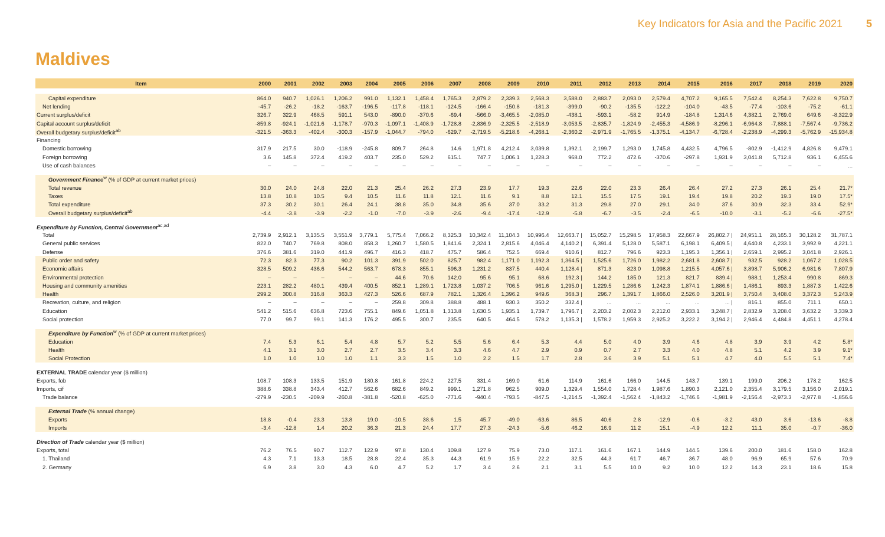Key Indicators for Asia and the Pacific 2021 5
Maldives
| Item | 2000 | 2001 | 2002 | 2003 | 2004 | 2005 | 2006 | 2007 | 2008 | 2009 | 2010 | 2011 | 2012 | 2013 | 2014 | 2015 | 2016 | 2017 | 2018 | 2019 | 2020 |
| --- | --- | --- | --- | --- | --- | --- | --- | --- | --- | --- | --- | --- | --- | --- | --- | --- | --- | --- | --- | --- | --- |
| Capital expenditure | 864.0 | 940.7 | 1,026.1 | 1,206.2 | 991.0 | 1,132.1 | 1,458.4 | 1,765.3 | 2,879.2 | 2,339.3 | 2,568.3 | 3,588.0 | 2,883.7 | 2,093.0 | 2,579.4 | 4,707.2 | 9,165.5 | 7,542.4 | 8,254.3 | 7,622.8 | 9,750.7 |
| Net lending | -45.7 | -26.2 | -18.2 | -163.7 | -196.5 | -117.8 | -118.1 | -124.5 | -166.4 | -150.8 | -181.3 | -399.0 | -90.2 | -135.5 | -122.2 | -104.0 | -43.5 | -77.4 | -103.6 | -75.2 | -61.1 |
| Current surplus/deficit | 326.7 | 322.9 | 468.5 | 591.1 | 543.0 | -890.0 | -370.6 | -69.4 | -566.0 | -3,465.5 | -2,085.0 | -438.1 | -593.1 | -58.2 | 914.9 | -184.8 | 1,314.6 | 4,382.1 | 2,769.0 | 649.6 | -8,322.9 |
| Capital account surplus/deficit | -859.8 | -924.1 | -1,021.6 | -1,178.7 | -970.3 | -1,097.1 | -1,408.9 | -1,728.8 | -2,836.9 | -2,325.5 | -2,518.9 | -3,053.5 | -2,835.7 | -1,824.9 | -2,455.3 | -4,586.9 | -8,296.1 | -6,964.8 | -7,888.1 | -7,567.4 | -9,736.2 |
| Overall budgetary surplus/deficit<sup>ab</sup> | -321.5 | -363.3 | -402.4 | -300.3 | -157.9 | -1,044.7 | -794.0 | -629.7 | -2,719.5 | -5,218.6 | -4,268.1 | -2,360.2 | -2,971.9 | -1,765.5 | -1,375.1 | -4,134.7 | -6,728.4 | -2,238.9 | -4,299.3 | -5,762.9 | -15,934.8 |
| Financing | | | | | | | | | | | | | | | | | | | | | |
| Domestic borrowing | 317.9 | 217.5 | 30.0 | -118.9 | -245.8 | 809.7 | 264.8 | 14.6 | 1,971.8 | 4,212.4 | 3,039.8 | 1,392.1 | 2,199.7 | 1,293.0 | 1,745.8 | 4,432.5 | 4,796.5 | -802.9 | -1,412.9 | 4,826.8 | 9,479.1 |
| Foreign borrowing | 3.6 | 145.8 | 372.4 | 419.2 | 403.7 | 235.0 | 529.2 | 615.1 | 747.7 | 1,006.1 | 1,228.3 | 968.0 | 772.2 | 472.6 | -370.6 | -297.8 | 1,931.9 | 3,041.8 | 5,712.8 | 936.1 | 6,455.6 |
| Use of cash balances | – | – | – | – | – | – | – | – | – | – | – | – | – | – | – | – | – | – | – | – | ... |
| Government Finance<sup>w</sup> (% of GDP at current market prices) | | | | | | | | | | | | | | | | | | | | | |
| Total revenue | 30.0 | 24.0 | 24.8 | 22.0 | 21.3 | 25.4 | 26.2 | 27.3 | 23.9 | 17.7 | 19.3 | 22.6 | 22.0 | 23.3 | 26.4 | 26.4 | 27.2 | 27.3 | 26.1 | 25.4 | 21.7* |
| Taxes | 13.8 | 10.8 | 10.5 | 9.4 | 10.5 | 11.6 | 11.8 | 12.1 | 11.6 | 9.1 | 8.8 | 12.1 | 15.5 | 17.5 | 19.1 | 19.4 | 19.8 | 20.2 | 19.3 | 19.0 | 17.5* |
| Total expenditure | 37.3 | 30.2 | 30.1 | 26.4 | 24.1 | 38.8 | 35.0 | 34.8 | 35.6 | 37.0 | 33.2 | 31.3 | 29.8 | 27.0 | 29.1 | 34.0 | 37.6 | 30.9 | 32.3 | 33.4 | 52.9* |
| Overall budgetary surplus/deficit<sup>ab</sup> | -4.4 | -3.8 | -3.9 | -2.2 | -1.0 | -7.0 | -3.9 | -2.6 | -9.4 | -17.4 | -12.9 | -5.8 | -6.7 | -3.5 | -2.4 | -6.5 | -10.0 | -3.1 | -5.2 | -6.6 | -27.5* |
| Expenditure by Function, Central Government<sup>ac,ad</sup> | | | | | | | | | | | | | | | | | | | | | |
| Total | 2,739.9 | 2,912.1 | 3,135.5 | 3,551.9 | 3,779.1 | 5,775.4 | 7,066.2 | 8,325.3 | 10,342.4 | 11,104.3 | 10,996.4 | 12,663.7 / | 15,052.7 | 15,298.5 | 17,958.3 | 22,667.9 | 26,802.7 / | 24,951.1 | 28,165.3 | 30,128.2 | 31,787.1 |
| General public services | 822.0 | 740.7 | 769.8 | 808.0 | 858.3 | 1,260.7 | 1,580.5 | 1,841.6 | 2,324.1 | 2,815.6 | 4,046.4 | 4,140.2 / | 6,391.4 | 5,128.0 | 5,587.1 | 6,198.1 | 6,409.5 / | 4,640.8 | 4,233.1 | 3,992.9 | 4,221.1 |
| Defense | 376.6 | 381.6 | 319.0 | 441.9 | 496.7 | 416.3 | 418.7 | 475.7 | 586.4 | 752.5 | 669.4 | 910.6 / | 812.7 | 796.6 | 923.3 | 1,195.3 | 1,356.1 / | 2,659.1 | 2,995.2 | 3,041.8 | 2,926.1 |
| Public order and safety | 72.3 | 82.3 | 77.3 | 90.2 | 101.3 | 391.9 | 502.0 | 825.7 | 982.4 | 1,171.0 | 1,192.3 | 1,364.5 / | 1,525.6 | 1,726.0 | 1,982.2 | 2,681.8 | 2,608.7 / | 932.5 | 928.2 | 1,067.2 | 1,028.5 |
| Economic affairs | 328.5 | 509.2 | 436.6 | 544.2 | 563.7 | 678.3 | 855.1 | 596.3 | 1,231.2 | 837.5 | 440.4 | 1,128.4 / | 871.3 | 823.0 | 1,098.8 | 1,215.5 | 4,057.6 / | 3,898.7 | 5,906.2 | 6,981.6 | 7,807.9 |
| Environmental protection | – | – | – | – | – | 44.6 | 70.6 | 142.0 | 95.6 | 95.1 | 68.6 | 192.3 / | 144.2 | 185.0 | 121.3 | 821.7 | 839.4 / | 988.1 | 1,253.4 | 990.8 | 869.3 |
| Housing and community amenities | 223.1 | 282.2 | 480.1 | 439.4 | 400.5 | 852.1 | 1,289.1 | 1,723.8 | 1,037.2 | 706.5 | 961.6 | 1,295.0 / | 1,229.5 | 1,286.6 | 1,242.3 | 1,874.1 | 1,886.6 / | 1,486.1 | 893.3 | 1,887.3 | 1,422.6 |
| Health | 299.2 | 300.8 | 316.8 | 363.3 | 427.3 | 526.6 | 687.9 | 782.1 | 1,326.4 | 1,396.2 | 949.6 | 368.3 / | 296.7 | 1,391.7 | 1,866.0 | 2,526.0 | 3,201.9 / | 3,750.4 | 3,408.0 | 3,372.3 | 5,243.9 |
| Recreation, culture, and religion | – | – | – | – | – | 259.8 | 309.8 | 388.8 | 488.1 | 930.3 | 350.2 | 332.4 / | ... | ... | ... | ... | ... / | 816.1 | 855.0 | 711.1 | 650.1 |
| Education | 541.2 | 515.6 | 636.8 | 723.6 | 755.1 | 849.6 | 1,051.8 | 1,313.8 | 1,630.5 | 1,935.1 | 1,739.7 | 1,796.7 / | 2,203.2 | 2,002.3 | 2,212.0 | 2,933.1 | 3,248.7 / | 2,832.9 | 3,208.0 | 3,632.2 | 3,339.3 |
| Social protection | 77.0 | 99.7 | 99.1 | 141.3 | 176.2 | 495.5 | 300.7 | 235.5 | 640.5 | 464.5 | 578.2 | 1,135.3 / | 1,578.2 | 1,959.3 | 2,925.2 | 3,222.2 | 3,194.2 / | 2,946.4 | 4,484.8 | 4,451.1 | 4,278.4 |
| Expenditure by Function<sup>w</sup> (% of GDP at current market prices) | | | | | | | | | | | | | | | | | | | | | |
| Education | 7.4 | 5.3 | 6.1 | 5.4 | 4.8 | 5.7 | 5.2 | 5.5 | 5.6 | 6.4 | 5.3 | 4.4 | 5.0 | 4.0 | 3.9 | 4.6 | 4.8 | 3.9 | 3.9 | 4.2 | 5.8* |
| Health | 4.1 | 3.1 | 3.0 | 2.7 | 2.7 | 3.5 | 3.4 | 3.3 | 4.6 | 4.7 | 2.9 | 0.9 | 0.7 | 2.7 | 3.3 | 4.0 | 4.8 | 5.1 | 4.2 | 3.9 | 9.1* |
| Social Protection | 1.0 | 1.0 | 1.0 | 1.0 | 1.1 | 3.3 | 1.5 | 1.0 | 2.2 | 1.5 | 1.7 | 2.8 | 3.6 | 3.9 | 5.1 | 5.1 | 4.7 | 4.0 | 5.5 | 5.1 | 7.4* |
| EXTERNAL TRADE calendar year ($ million) | | | | | | | | | | | | | | | | | | | | | |
| Exports, fob | 108.7 | 108.3 | 133.5 | 151.9 | 180.8 | 161.8 | 224.2 | 227.5 | 331.4 | 169.0 | 61.6 | 114.9 | 161.6 | 166.0 | 144.5 | 143.7 | 139.1 | 199.0 | 206.2 | 178.2 | 162.5 |
| Imports, cif | 388.6 | 338.8 | 343.4 | 412.7 | 562.6 | 682.6 | 849.2 | 999.1 | 1,271.8 | 962.5 | 909.0 | 1,329.4 | 1,554.0 | 1,728.4 | 1,987.6 | 1,890.3 | 2,121.0 | 2,355.4 | 3,179.5 | 3,156.0 | 2,019.1 |
| Trade balance | -279.9 | -230.5 | -209.9 | -260.8 | -381.8 | -520.8 | -625.0 | -771.6 | -940.4 | -793.5 | -847.5 | -1,214.5 | -1,392.4 | -1,562.4 | -1,843.2 | -1,746.6 | -1,981.9 | -2,156.4 | -2,973.3 | -2,977.8 | -1,856.6 |
| External Trade (% annual change) | | | | | | | | | | | | | | | | | | | | | |
| Exports | 18.8 | -0.4 | 23.3 | 13.8 | 19.0 | -10.5 | 38.6 | 1.5 | 45.7 | -49.0 | -63.6 | 86.5 | 40.6 | 2.8 | -12.9 | -0.6 | -3.2 | 43.0 | 3.6 | -13.6 | -8.8 |
| Imports | -3.4 | -12.8 | 1.4 | 20.2 | 36.3 | 21.3 | 24.4 | 17.7 | 27.3 | -24.3 | -5.6 | 46.2 | 16.9 | 11.2 | 15.1 | -4.9 | 12.2 | 11.1 | 35.0 | -0.7 | -36.0 |
| Direction of Trade calendar year ($ million) | | | | | | | | | | | | | | | | | | | | | |
| Exports, total | 76.2 | 76.5 | 90.7 | 112.7 | 122.9 | 97.8 | 130.4 | 109.8 | 127.9 | 75.9 | 73.0 | 117.1 | 161.6 | 167.1 | 144.9 | 144.5 | 139.6 | 200.0 | 181.6 | 158.0 | 162.8 |
| 1. Thailand | 4.3 | 7.1 | 13.3 | 18.5 | 28.8 | 22.4 | 35.3 | 44.3 | 61.9 | 15.9 | 22.2 | 32.5 | 44.3 | 61.7 | 46.7 | 36.7 | 48.0 | 96.9 | 65.9 | 57.6 | 70.9 |
| 2. Germany | 6.9 | 3.8 | 3.0 | 4.3 | 6.0 | 4.7 | 5.2 | 1.7 | 3.4 | 2.6 | 2.1 | 3.1 | 5.5 | 10.0 | 9.2 | 10.0 | 12.2 | 14.3 | 23.1 | 18.6 | 15.8 |